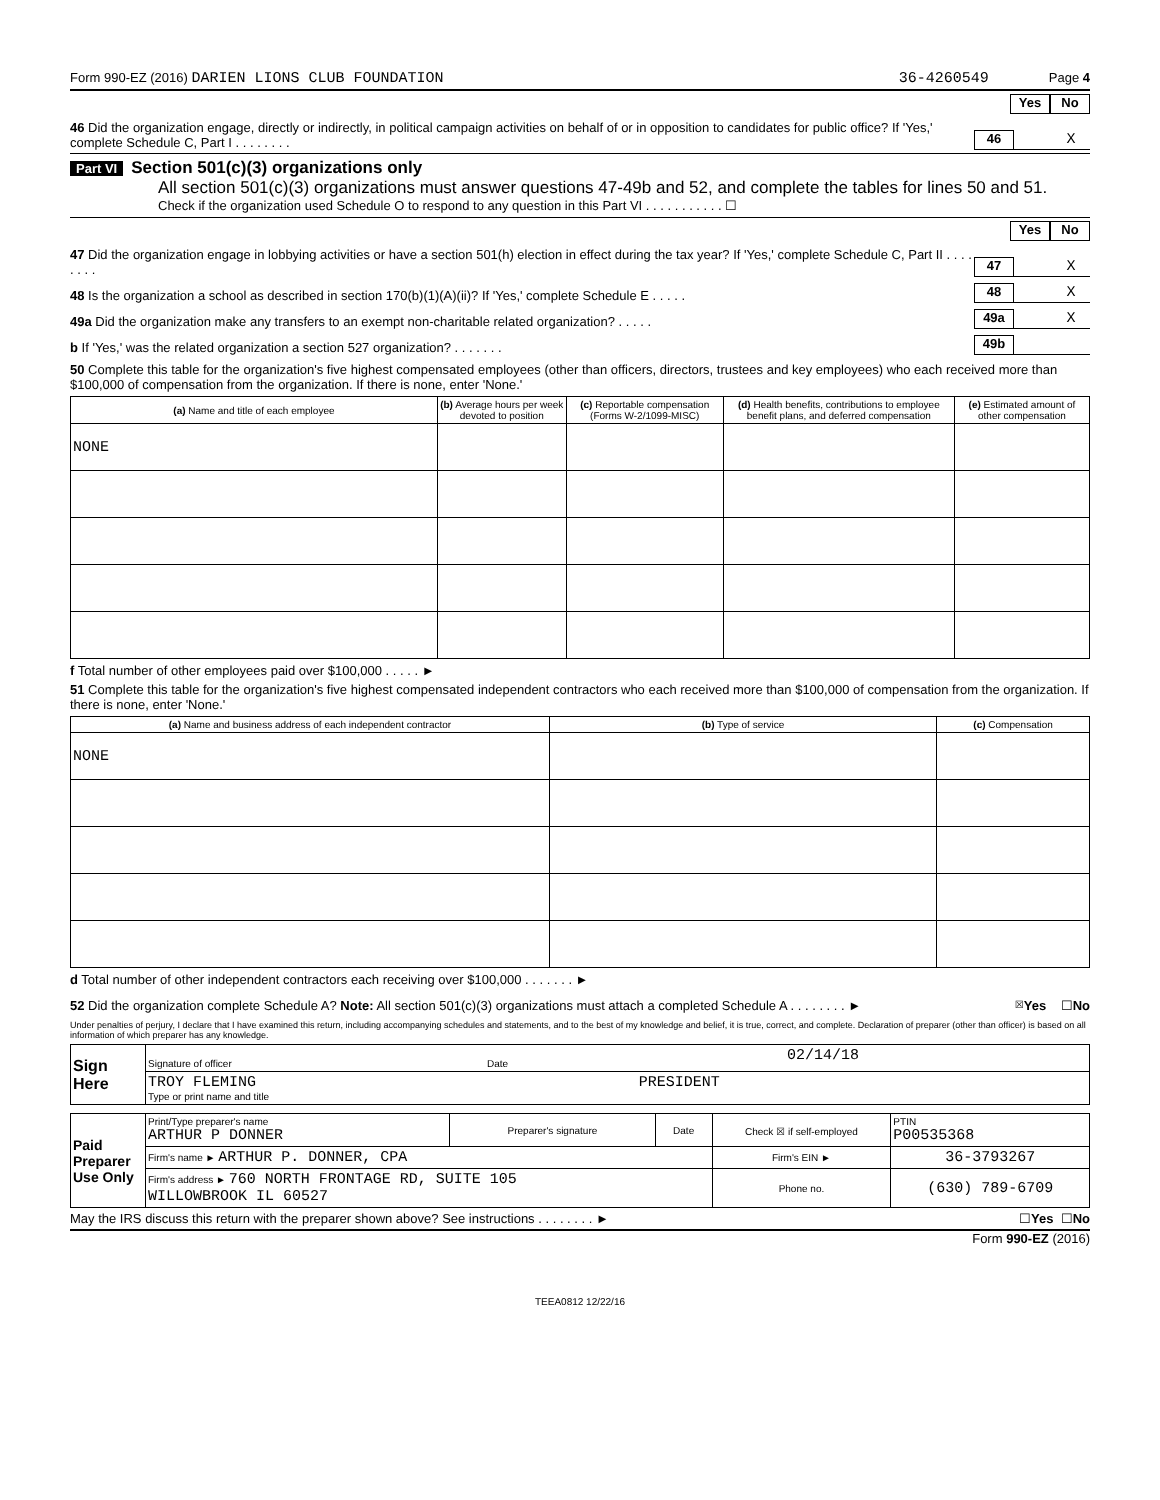Form 990-EZ (2016) DARIEN LIONS CLUB FOUNDATION 36-4260549 Page 4
Yes No
46 Did the organization engage, directly or indirectly, in political campaign activities on behalf of or in opposition to candidates for public office? If 'Yes,' complete Schedule C, Part I . . . . . . . . 46 X
Part VI Section 501(c)(3) organizations only
All section 501(c)(3) organizations must answer questions 47-49b and 52, and complete the tables for lines 50 and 51.
Check if the organization used Schedule O to respond to any question in this Part VI . . . . . . . . . . . ☐
Yes No
47 Did the organization engage in lobbying activities or have a section 501(h) election in effect during the tax year? If 'Yes,' complete Schedule C, Part II . . . . . . . . 47 X
48 Is the organization a school as described in section 170(b)(1)(A)(ii)? If 'Yes,' complete Schedule E . . . . . 48 X
49a Did the organization make any transfers to an exempt non-charitable related organization? . . . . . 49a X
b If 'Yes,' was the related organization a section 527 organization? . . . . . . . 49b
50 Complete this table for the organization's five highest compensated employees (other than officers, directors, trustees and key employees) who each received more than $100,000 of compensation from the organization. If there is none, enter 'None.'
| (a) Name and title of each employee | (b) Average hours per week devoted to position | (c) Reportable compensation (Forms W-2/1099-MISC) | (d) Health benefits, contributions to employee benefit plans, and deferred compensation | (e) Estimated amount of other compensation |
| --- | --- | --- | --- | --- |
| NONE | | | | |
f Total number of other employees paid over $100,000 . . . . . ►
51 Complete this table for the organization's five highest compensated independent contractors who each received more than $100,000 of compensation from the organization. If there is none, enter 'None.'
| (a) Name and business address of each independent contractor | (b) Type of service | (c) Compensation |
| --- | --- | --- |
| NONE | | |
d Total number of other independent contractors each receiving over $100,000 . . . . . . . ►
52 Did the organization complete Schedule A? Note: All section 501(c)(3) organizations must attach a completed Schedule A . . . . . . . . ► ☒ Yes ☐ No
Under penalties of perjury, I declare that I have examined this return, including accompanying schedules and statements, and to the best of my knowledge and belief, it is true, correct, and complete. Declaration of preparer (other than officer) is based on all information of which preparer has any knowledge.
| Sign Here | 02/14/18 Signature of officer Date |
| | TROY FLEMING PRESIDENT Type or print name and title |
| Paid Preparer Use Only | Print/Type preparer's name ARTHUR P DONNER | Preparer's signature | Date | Check ☒ if self-employed | PTIN P00535368 |
| | Firm's name ► ARTHUR P. DONNER, CPA | | | Firm's EIN ► | 36-3793267 |
| | Firm's address ► 760 NORTH FRONTAGE RD, SUITE 105 WILLOWBROOK IL 60527 | | | Phone no. | (630) 789-6709 |
May the IRS discuss this return with the preparer shown above? See instructions . . . . . . . . ► ☐ Yes ☐ No
Form 990-EZ (2016)
TEEA0812 12/22/16